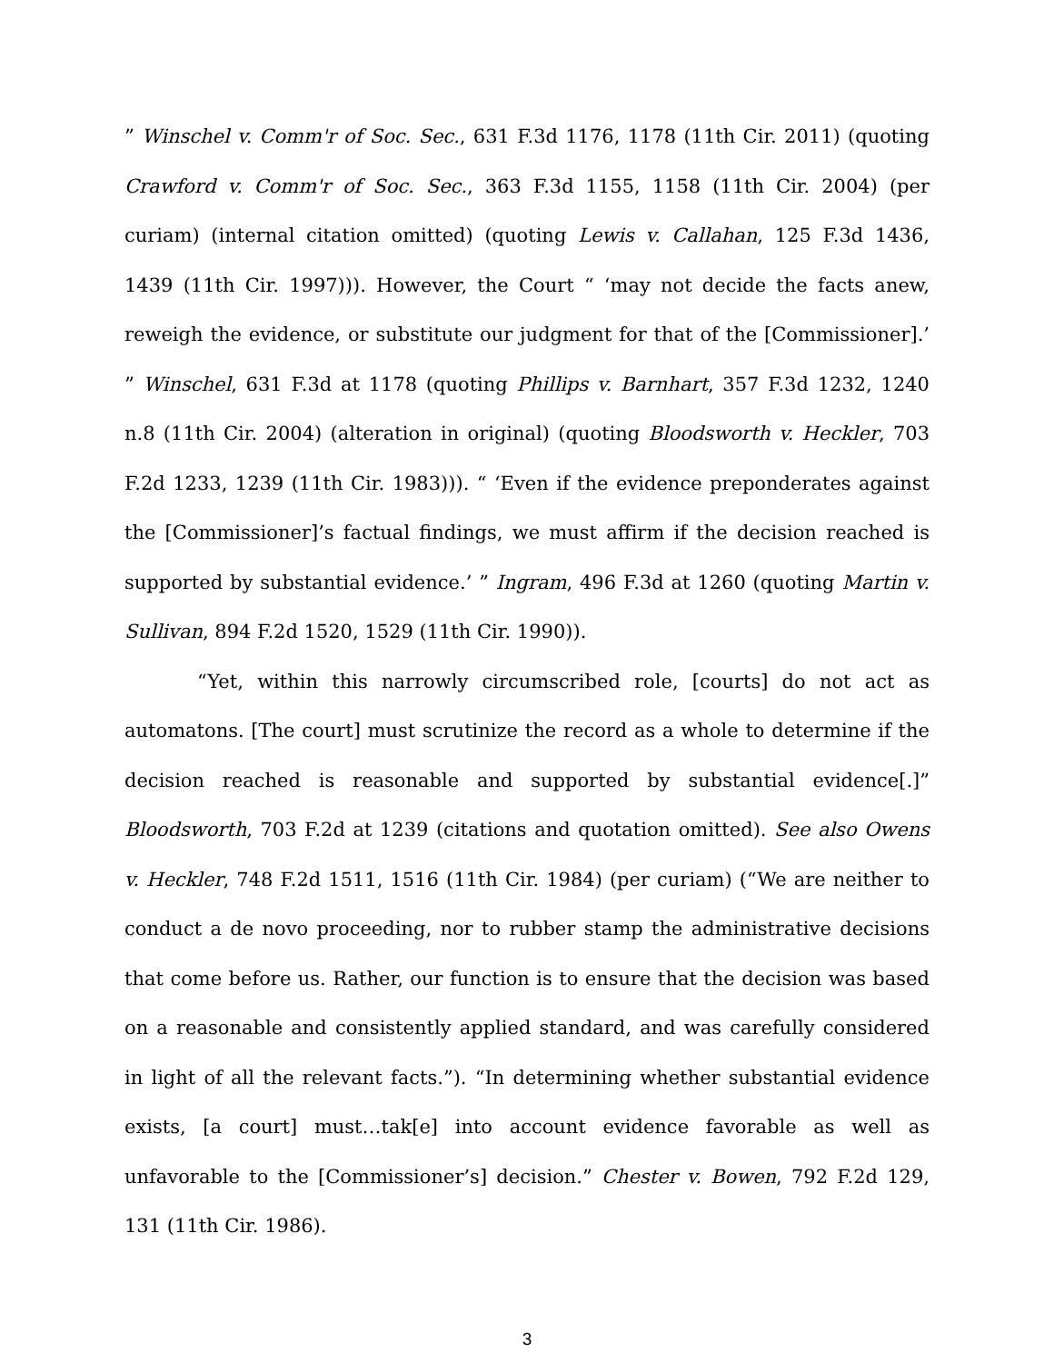” Winschel v. Comm'r of Soc. Sec., 631 F.3d 1176, 1178 (11th Cir. 2011) (quoting Crawford v. Comm'r of Soc. Sec., 363 F.3d 1155, 1158 (11th Cir. 2004) (per curiam) (internal citation omitted) (quoting Lewis v. Callahan, 125 F.3d 1436, 1439 (11th Cir. 1997))). However, the Court “ ‘may not decide the facts anew, reweigh the evidence, or substitute our judgment for that of the [Commissioner].’ ” Winschel, 631 F.3d at 1178 (quoting Phillips v. Barnhart, 357 F.3d 1232, 1240 n.8 (11th Cir. 2004) (alteration in original) (quoting Bloodsworth v. Heckler, 703 F.2d 1233, 1239 (11th Cir. 1983))). “ ‘Even if the evidence preponderates against the [Commissioner]’s factual findings, we must affirm if the decision reached is supported by substantial evidence.’ ” Ingram, 496 F.3d at 1260 (quoting Martin v. Sullivan, 894 F.2d 1520, 1529 (11th Cir. 1990)).
“Yet, within this narrowly circumscribed role, [courts] do not act as automatons. [The court] must scrutinize the record as a whole to determine if the decision reached is reasonable and supported by substantial evidence[.]” Bloodsworth, 703 F.2d at 1239 (citations and quotation omitted). See also Owens v. Heckler, 748 F.2d 1511, 1516 (11th Cir. 1984) (per curiam) (“We are neither to conduct a de novo proceeding, nor to rubber stamp the administrative decisions that come before us. Rather, our function is to ensure that the decision was based on a reasonable and consistently applied standard, and was carefully considered in light of all the relevant facts.”). “In determining whether substantial evidence exists, [a court] must…tak[e] into account evidence favorable as well as unfavorable to the [Commissioner’s] decision.” Chester v. Bowen, 792 F.2d 129, 131 (11th Cir. 1986).
3